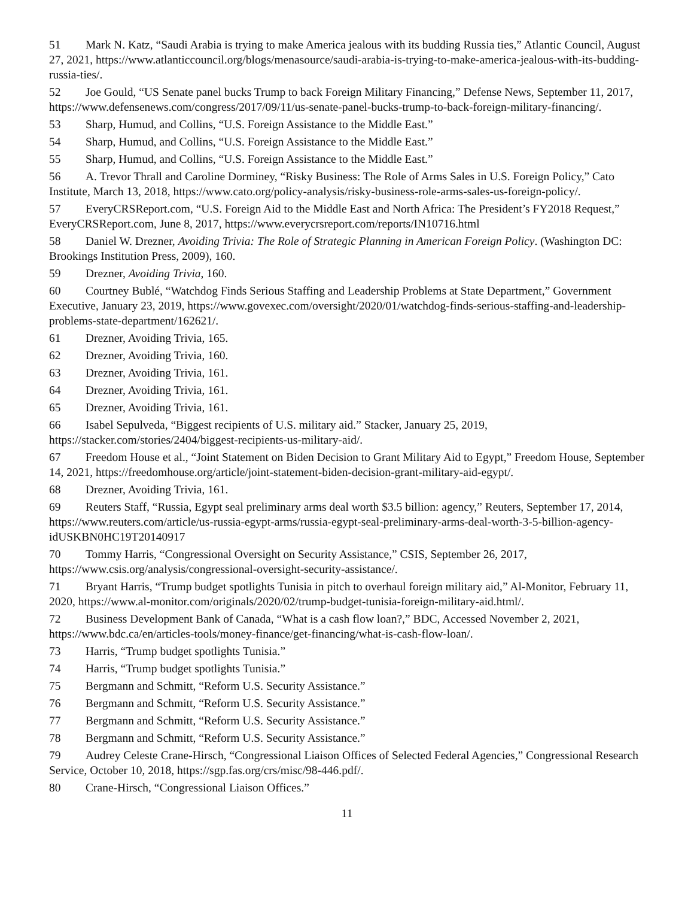51 Mark N. Katz, “Saudi Arabia is trying to make America jealous with its budding Russia ties,” Atlantic Council, August 27, 2021, https://www.atlanticcouncil.org/blogs/menasource/saudi-arabia-is-trying-to-make-america-jealous-with-its-budding-russia-ties/.
52 Joe Gould, “US Senate panel bucks Trump to back Foreign Military Financing,” Defense News, September 11, 2017, https://www.defensenews.com/congress/2017/09/11/us-senate-panel-bucks-trump-to-back-foreign-military-financing/.
53 Sharp, Humud, and Collins, “U.S. Foreign Assistance to the Middle East.”
54 Sharp, Humud, and Collins, “U.S. Foreign Assistance to the Middle East.”
55 Sharp, Humud, and Collins, “U.S. Foreign Assistance to the Middle East.”
56 A. Trevor Thrall and Caroline Dorminey, “Risky Business: The Role of Arms Sales in U.S. Foreign Policy,” Cato Institute, March 13, 2018, https://www.cato.org/policy-analysis/risky-business-role-arms-sales-us-foreign-policy/.
57 EveryCRSReport.com, “U.S. Foreign Aid to the Middle East and North Africa: The President’s FY2018 Request,” EveryCRSReport.com, June 8, 2017, https://www.everycrsreport.com/reports/IN10716.html
58 Daniel W. Drezner, Avoiding Trivia: The Role of Strategic Planning in American Foreign Policy. (Washington DC: Brookings Institution Press, 2009), 160.
59 Drezner, Avoiding Trivia, 160.
60 Courtney Bublé, “Watchdog Finds Serious Staffing and Leadership Problems at State Department,” Government Executive, January 23, 2019, https://www.govexec.com/oversight/2020/01/watchdog-finds-serious-staffing-and-leadership-problems-state-department/162621/.
61 Drezner, Avoiding Trivia, 165.
62 Drezner, Avoiding Trivia, 160.
63 Drezner, Avoiding Trivia, 161.
64 Drezner, Avoiding Trivia, 161.
65 Drezner, Avoiding Trivia, 161.
66 Isabel Sepulveda, “Biggest recipients of U.S. military aid.” Stacker, January 25, 2019, https://stacker.com/stories/2404/biggest-recipients-us-military-aid/.
67 Freedom House et al., “Joint Statement on Biden Decision to Grant Military Aid to Egypt,” Freedom House, September 14, 2021, https://freedomhouse.org/article/joint-statement-biden-decision-grant-military-aid-egypt/.
68 Drezner, Avoiding Trivia, 161.
69 Reuters Staff, “Russia, Egypt seal preliminary arms deal worth $3.5 billion: agency,” Reuters, September 17, 2014, https://www.reuters.com/article/us-russia-egypt-arms/russia-egypt-seal-preliminary-arms-deal-worth-3-5-billion-agency-idUSKBN0HC19T20140917
70 Tommy Harris, “Congressional Oversight on Security Assistance,” CSIS, September 26, 2017, https://www.csis.org/analysis/congressional-oversight-security-assistance/.
71 Bryant Harris, “Trump budget spotlights Tunisia in pitch to overhaul foreign military aid,” Al-Monitor, February 11, 2020, https://www.al-monitor.com/originals/2020/02/trump-budget-tunisia-foreign-military-aid.html/.
72 Business Development Bank of Canada, “What is a cash flow loan?,” BDC, Accessed November 2, 2021, https://www.bdc.ca/en/articles-tools/money-finance/get-financing/what-is-cash-flow-loan/.
73 Harris, “Trump budget spotlights Tunisia.”
74 Harris, “Trump budget spotlights Tunisia.”
75 Bergmann and Schmitt, “Reform U.S. Security Assistance.”
76 Bergmann and Schmitt, “Reform U.S. Security Assistance.”
77 Bergmann and Schmitt, “Reform U.S. Security Assistance.”
78 Bergmann and Schmitt, “Reform U.S. Security Assistance.”
79 Audrey Celeste Crane-Hirsch, “Congressional Liaison Offices of Selected Federal Agencies,” Congressional Research Service, October 10, 2018, https://sgp.fas.org/crs/misc/98-446.pdf/.
80 Crane-Hirsch, “Congressional Liaison Offices.”
11